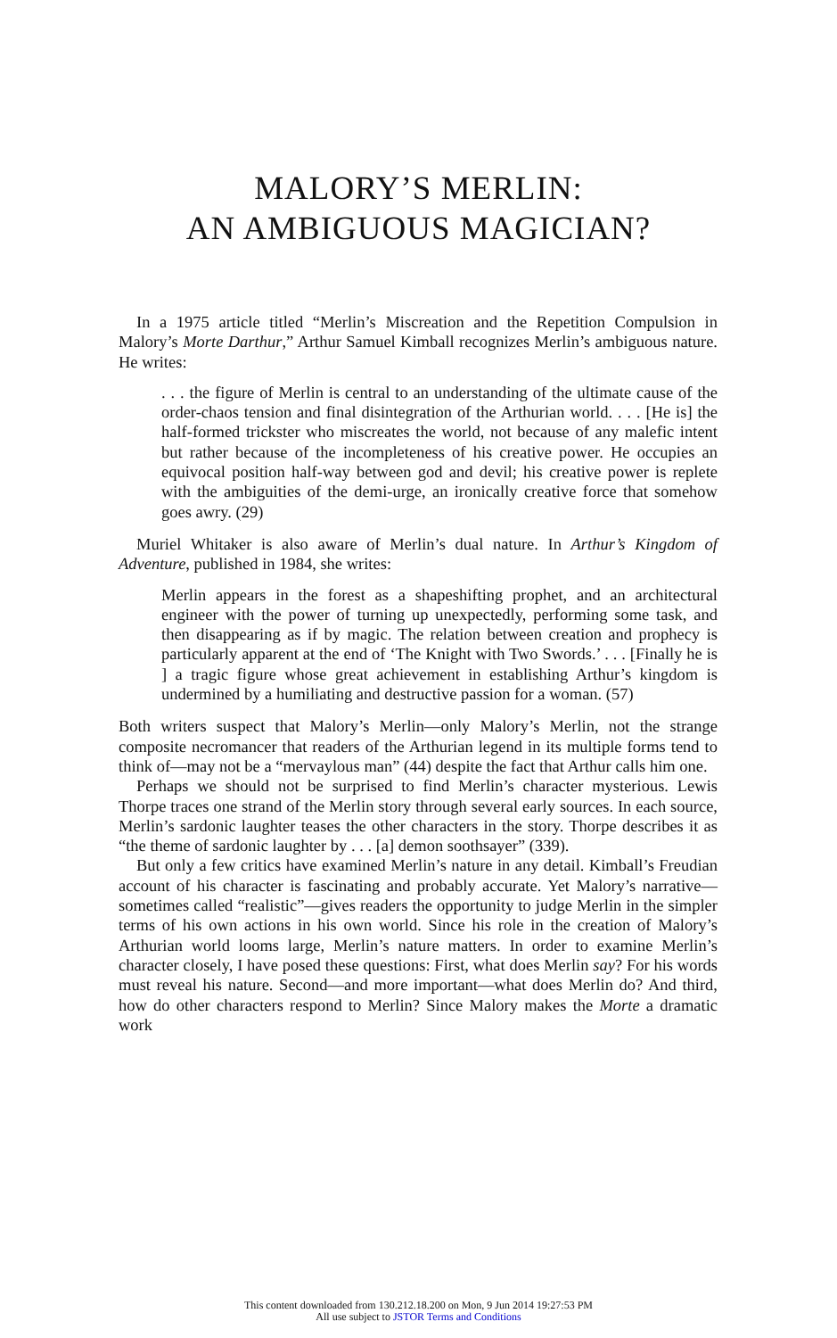MALORY’S MERLIN:
AN AMBIGUOUS MAGICIAN?
In a 1975 article titled “Merlin’s Miscreation and the Repetition Compulsion in Malory’s Morte Darthur,” Arthur Samuel Kimball recognizes Merlin’s ambiguous nature. He writes:
. . . the figure of Merlin is central to an understanding of the ultimate cause of the order-chaos tension and final disintegration of the Arthurian world. . . . [He is] the half-formed trickster who miscreates the world, not because of any malefic intent but rather because of the incompleteness of his creative power. He occupies an equivocal position half-way between god and devil; his creative power is replete with the ambiguities of the demi-urge, an ironically creative force that somehow goes awry. (29)
Muriel Whitaker is also aware of Merlin’s dual nature. In Arthur’s Kingdom of Adventure, published in 1984, she writes:
Merlin appears in the forest as a shapeshifting prophet, and an architectural engineer with the power of turning up unexpectedly, performing some task, and then disappearing as if by magic. The relation between creation and prophecy is particularly apparent at the end of ‘The Knight with Two Swords.’ . . . [Finally he is ] a tragic figure whose great achievement in establishing Arthur’s kingdom is undermined by a humiliating and destructive passion for a woman. (57)
Both writers suspect that Malory’s Merlin—only Malory’s Merlin, not the strange composite necromancer that readers of the Arthurian legend in its multiple forms tend to think of—may not be a “mervaylous man” (44) despite the fact that Arthur calls him one.
Perhaps we should not be surprised to find Merlin’s character mysterious. Lewis Thorpe traces one strand of the Merlin story through several early sources. In each source, Merlin’s sardonic laughter teases the other characters in the story. Thorpe describes it as “the theme of sardonic laughter by . . . [a] demon soothsayer” (339).
But only a few critics have examined Merlin’s nature in any detail. Kimball’s Freudian account of his character is fascinating and probably accurate. Yet Malory’s narrative—sometimes called “realistic”—gives readers the opportunity to judge Merlin in the simpler terms of his own actions in his own world. Since his role in the creation of Malory’s Arthurian world looms large, Merlin’s nature matters. In order to examine Merlin’s character closely, I have posed these questions: First, what does Merlin say? For his words must reveal his nature. Second—and more important—what does Merlin do? And third, how do other characters respond to Merlin? Since Malory makes the Morte a dramatic work
This content downloaded from 130.212.18.200 on Mon, 9 Jun 2014 19:27:53 PM
All use subject to JSTOR Terms and Conditions